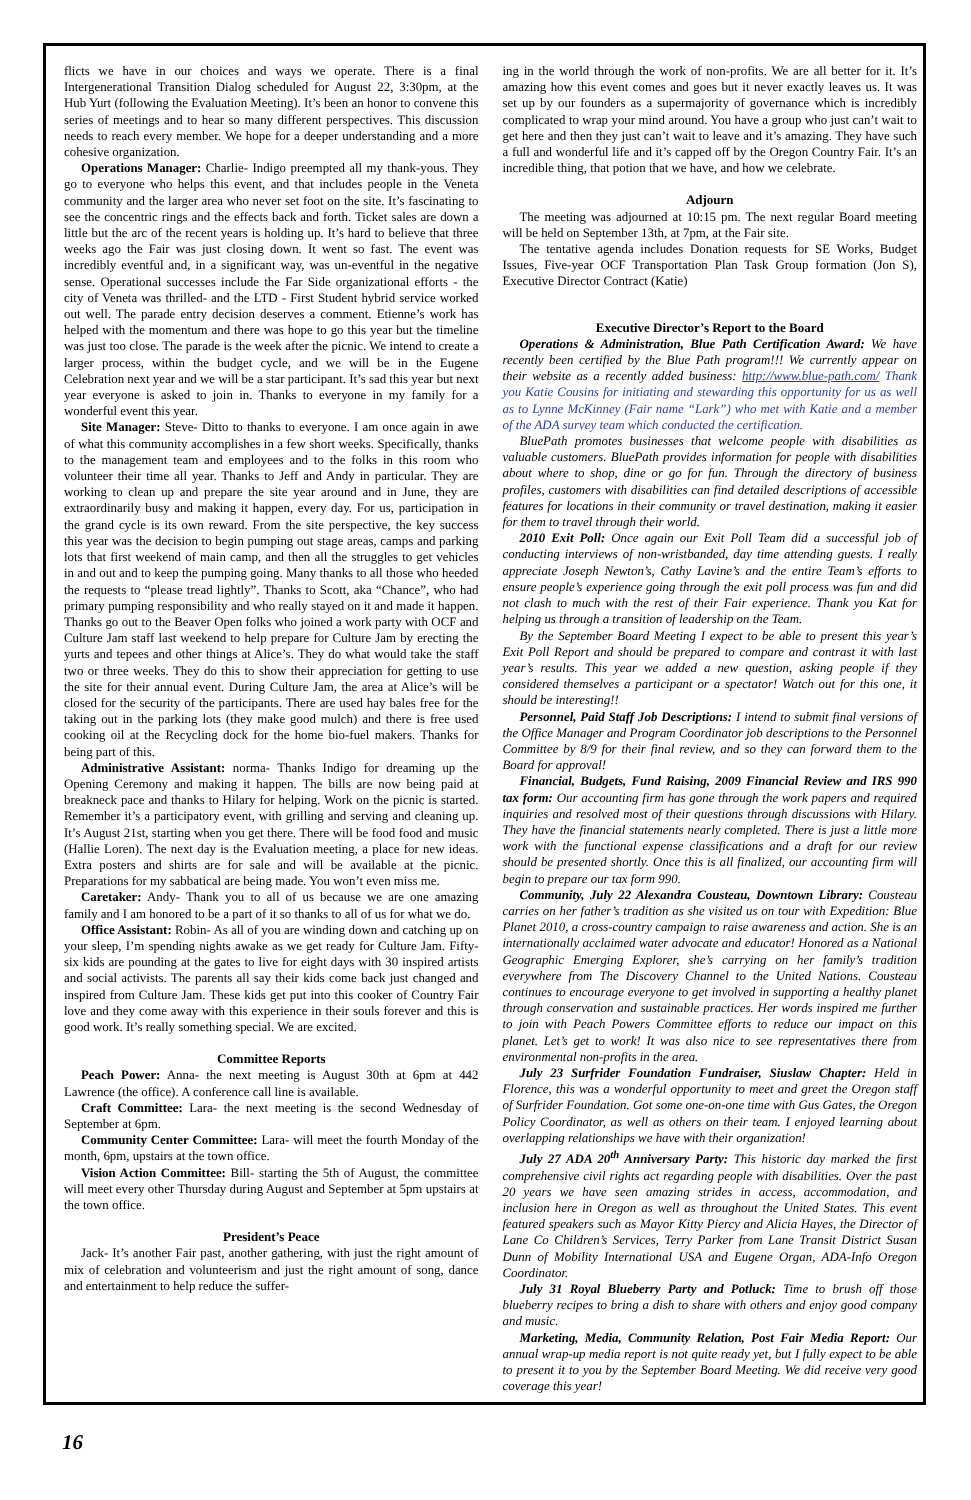flicts we have in our choices and ways we operate. There is a final Intergenerational Transition Dialog scheduled for August 22, 3:30pm, at the Hub Yurt (following the Evaluation Meeting). It’s been an honor to convene this series of meetings and to hear so many different perspectives. This discussion needs to reach every member. We hope for a deeper understanding and a more cohesive organization.
Operations Manager: Charlie- Indigo preempted all my thank-yous. They go to everyone who helps this event, and that includes people in the Veneta community and the larger area who never set foot on the site. It’s fascinating to see the concentric rings and the effects back and forth. Ticket sales are down a little but the arc of the recent years is holding up. It’s hard to believe that three weeks ago the Fair was just closing down. It went so fast. The event was incredibly eventful and, in a significant way, was un-eventful in the negative sense. Operational successes include the Far Side organizational efforts - the city of Veneta was thrilled- and the LTD - First Student hybrid service worked out well. The parade entry decision deserves a comment. Etienne’s work has helped with the momentum and there was hope to go this year but the timeline was just too close. The parade is the week after the picnic. We intend to create a larger process, within the budget cycle, and we will be in the Eugene Celebration next year and we will be a star participant. It’s sad this year but next year everyone is asked to join in. Thanks to everyone in my family for a wonderful event this year.
Site Manager: Steve- Ditto to thanks to everyone. I am once again in awe of what this community accomplishes in a few short weeks. Specifically, thanks to the management team and employees and to the folks in this room who volunteer their time all year. Thanks to Jeff and Andy in particular. They are working to clean up and prepare the site year around and in June, they are extraordinarily busy and making it happen, every day. For us, participation in the grand cycle is its own reward. From the site perspective, the key success this year was the decision to begin pumping out stage areas, camps and parking lots that first weekend of main camp, and then all the struggles to get vehicles in and out and to keep the pumping going. Many thanks to all those who heeded the requests to “please tread lightly”. Thanks to Scott, aka “Chance”, who had primary pumping responsibility and who really stayed on it and made it happen. Thanks go out to the Beaver Open folks who joined a work party with OCF and Culture Jam staff last weekend to help prepare for Culture Jam by erecting the yurts and tepees and other things at Alice’s. They do what would take the staff two or three weeks. They do this to show their appreciation for getting to use the site for their annual event. During Culture Jam, the area at Alice’s will be closed for the security of the participants. There are used hay bales free for the taking out in the parking lots (they make good mulch) and there is free used cooking oil at the Recycling dock for the home bio-fuel makers. Thanks for being part of this.
Administrative Assistant: norma- Thanks Indigo for dreaming up the Opening Ceremony and making it happen. The bills are now being paid at breakneck pace and thanks to Hilary for helping. Work on the picnic is started. Remember it’s a participatory event, with grilling and serving and cleaning up. It’s August 21st, starting when you get there. There will be food food and music (Hallie Loren). The next day is the Evaluation meeting, a place for new ideas. Extra posters and shirts are for sale and will be available at the picnic. Preparations for my sabbatical are being made. You won’t even miss me.
Caretaker: Andy- Thank you to all of us because we are one amazing family and I am honored to be a part of it so thanks to all of us for what we do.
Office Assistant: Robin- As all of you are winding down and catching up on your sleep, I’m spending nights awake as we get ready for Culture Jam. Fifty-six kids are pounding at the gates to live for eight days with 30 inspired artists and social activists. The parents all say their kids come back just changed and inspired from Culture Jam. These kids get put into this cooker of Country Fair love and they come away with this experience in their souls forever and this is good work. It’s really something special. We are excited.
Committee Reports
Peach Power: Anna- the next meeting is August 30th at 6pm at 442 Lawrence (the office). A conference call line is available.
Craft Committee: Lara- the next meeting is the second Wednesday of September at 6pm.
Community Center Committee: Lara- will meet the fourth Monday of the month, 6pm, upstairs at the town office.
Vision Action Committee: Bill- starting the 5th of August, the committee will meet every other Thursday during August and September at 5pm upstairs at the town office.
President’s Peace
Jack- It’s another Fair past, another gathering, with just the right amount of mix of celebration and volunteerism and just the right amount of song, dance and entertainment to help reduce the suffer-
ing in the world through the work of non-profits. We are all better for it. It’s amazing how this event comes and goes but it never exactly leaves us. It was set up by our founders as a supermajority of governance which is incredibly complicated to wrap your mind around. You have a group who just can’t wait to get here and then they just can’t wait to leave and it’s amazing. They have such a full and wonderful life and it’s capped off by the Oregon Country Fair. It’s an incredible thing, that potion that we have, and how we celebrate.
Adjourn
The meeting was adjourned at 10:15 pm. The next regular Board meeting will be held on September 13th, at 7pm, at the Fair site.
The tentative agenda includes Donation requests for SE Works, Budget Issues, Five-year OCF Transportation Plan Task Group formation (Jon S), Executive Director Contract (Katie)
Executive Director’s Report to the Board
Operations & Administration, Blue Path Certification Award: We have recently been certified by the Blue Path program!!! We currently appear on their website as a recently added business: http://www.blue-path.com/ Thank you Katie Cousins for initiating and stewarding this opportunity for us as well as to Lynne McKinney (Fair name “Lark”) who met with Katie and a member of the ADA survey team which conducted the certification.
BluePath promotes businesses that welcome people with disabilities as valuable customers. BluePath provides information for people with disabilities about where to shop, dine or go for fun. Through the directory of business profiles, customers with disabilities can find detailed descriptions of accessible features for locations in their community or travel destination, making it easier for them to travel through their world.
2010 Exit Poll: Once again our Exit Poll Team did a successful job of conducting interviews of non-wristbanded, day time attending guests. I really appreciate Joseph Newton’s, Cathy Lavine’s and the entire Team’s efforts to ensure people’s experience going through the exit poll process was fun and did not clash to much with the rest of their Fair experience. Thank you Kat for helping us through a transition of leadership on the Team.
By the September Board Meeting I expect to be able to present this year’s Exit Poll Report and should be prepared to compare and contrast it with last year’s results. This year we added a new question, asking people if they considered themselves a participant or a spectator! Watch out for this one, it should be interesting!!
Personnel, Paid Staff Job Descriptions: I intend to submit final versions of the Office Manager and Program Coordinator job descriptions to the Personnel Committee by 8/9 for their final review, and so they can forward them to the Board for approval!
Financial, Budgets, Fund Raising, 2009 Financial Review and IRS 990 tax form: Our accounting firm has gone through the work papers and required inquiries and resolved most of their questions through discussions with Hilary. They have the financial statements nearly completed. There is just a little more work with the functional expense classifications and a draft for our review should be presented shortly. Once this is all finalized, our accounting firm will begin to prepare our tax form 990.
Community, July 22 Alexandra Cousteau, Downtown Library: Cousteau carries on her father’s tradition as she visited us on tour with Expedition: Blue Planet 2010, a cross-country campaign to raise awareness and action. She is an internationally acclaimed water advocate and educator! Honored as a National Geographic Emerging Explorer, she’s carrying on her family’s tradition everywhere from The Discovery Channel to the United Nations. Cousteau continues to encourage everyone to get involved in supporting a healthy planet through conservation and sustainable practices. Her words inspired me further to join with Peach Powers Committee efforts to reduce our impact on this planet. Let’s get to work! It was also nice to see representatives there from environmental non-profits in the area.
July 23 Surfrider Foundation Fundraiser, Siuslaw Chapter: Held in Florence, this was a wonderful opportunity to meet and greet the Oregon staff of Surfrider Foundation. Got some one-on-one time with Gus Gates, the Oregon Policy Coordinator, as well as others on their team. I enjoyed learning about overlapping relationships we have with their organization!
July 27 ADA 20<sup>th</sup> Anniversary Party: This historic day marked the first comprehensive civil rights act regarding people with disabilities. Over the past 20 years we have seen amazing strides in access, accommodation, and inclusion here in Oregon as well as throughout the United States. This event featured speakers such as Mayor Kitty Piercy and Alicia Hayes, the Director of Lane Co Children’s Services, Terry Parker from Lane Transit District Susan Dunn of Mobility International USA and Eugene Organ, ADA-Info Oregon Coordinator.
July 31 Royal Blueberry Party and Potluck: Time to brush off those blueberry recipes to bring a dish to share with others and enjoy good company and music.
Marketing, Media, Community Relation, Post Fair Media Report: Our annual wrap-up media report is not quite ready yet, but I fully expect to be able to present it to you by the September Board Meeting. We did receive very good coverage this year!
16